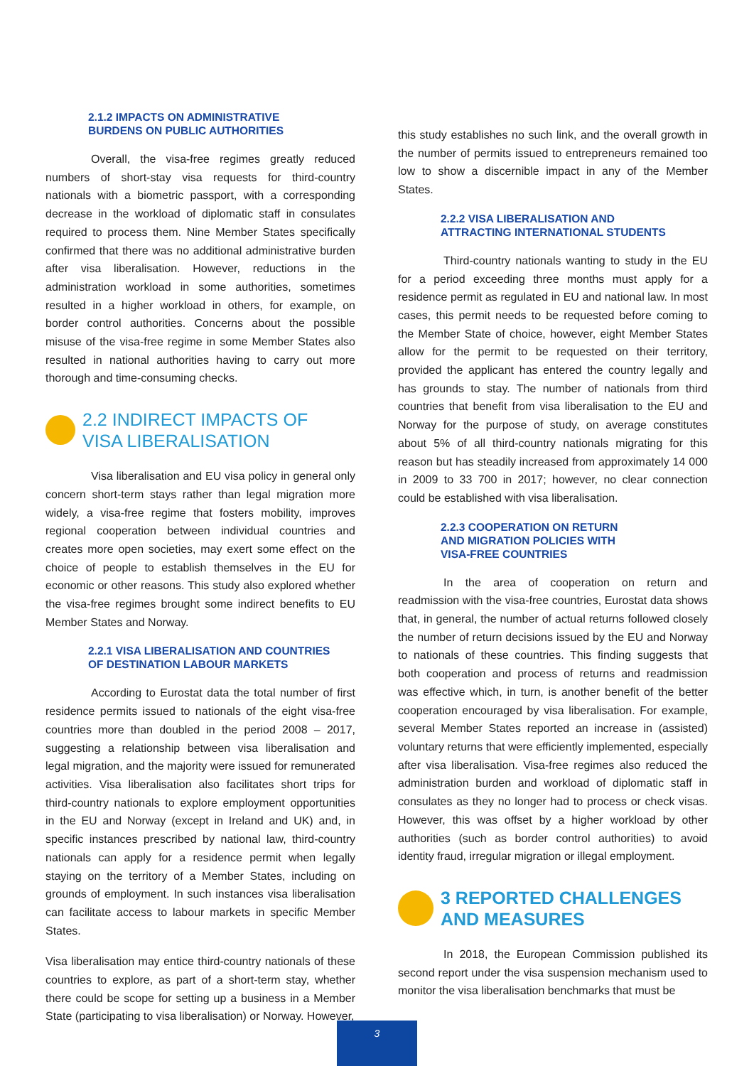2.1.2 IMPACTS ON ADMINISTRATIVE
BURDENS ON PUBLIC AUTHORITIES
Overall, the visa-free regimes greatly reduced numbers of short-stay visa requests for third-country nationals with a biometric passport, with a corresponding decrease in the workload of diplomatic staff in consulates required to process them. Nine Member States specifically confirmed that there was no additional administrative burden after visa liberalisation. However, reductions in the administration workload in some authorities, sometimes resulted in a higher workload in others, for example, on border control authorities. Concerns about the possible misuse of the visa-free regime in some Member States also resulted in national authorities having to carry out more thorough and time-consuming checks.
2.2 INDIRECT IMPACTS OF
VISA LIBERALISATION
Visa liberalisation and EU visa policy in general only concern short-term stays rather than legal migration more widely, a visa-free regime that fosters mobility, improves regional cooperation between individual countries and creates more open societies, may exert some effect on the choice of people to establish themselves in the EU for economic or other reasons. This study also explored whether the visa-free regimes brought some indirect benefits to EU Member States and Norway.
2.2.1 VISA LIBERALISATION AND COUNTRIES
OF DESTINATION LABOUR MARKETS
According to Eurostat data the total number of first residence permits issued to nationals of the eight visa-free countries more than doubled in the period 2008 – 2017, suggesting a relationship between visa liberalisation and legal migration, and the majority were issued for remunerated activities. Visa liberalisation also facilitates short trips for third-country nationals to explore employment opportunities in the EU and Norway (except in Ireland and UK) and, in specific instances prescribed by national law, third-country nationals can apply for a residence permit when legally staying on the territory of a Member States, including on grounds of employment. In such instances visa liberalisation can facilitate access to labour markets in specific Member States.
Visa liberalisation may entice third-country nationals of these countries to explore, as part of a short-term stay, whether there could be scope for setting up a business in a Member State (participating to visa liberalisation) or Norway. However,
this study establishes no such link, and the overall growth in the number of permits issued to entrepreneurs remained too low to show a discernible impact in any of the Member States.
2.2.2 VISA LIBERALISATION AND
ATTRACTING INTERNATIONAL STUDENTS
Third-country nationals wanting to study in the EU for a period exceeding three months must apply for a residence permit as regulated in EU and national law. In most cases, this permit needs to be requested before coming to the Member State of choice, however, eight Member States allow for the permit to be requested on their territory, provided the applicant has entered the country legally and has grounds to stay. The number of nationals from third countries that benefit from visa liberalisation to the EU and Norway for the purpose of study, on average constitutes about 5% of all third-country nationals migrating for this reason but has steadily increased from approximately 14 000 in 2009 to 33 700 in 2017; however, no clear connection could be established with visa liberalisation.
2.2.3 COOPERATION ON RETURN
AND MIGRATION POLICIES WITH
VISA-FREE COUNTRIES
In the area of cooperation on return and readmission with the visa-free countries, Eurostat data shows that, in general, the number of actual returns followed closely the number of return decisions issued by the EU and Norway to nationals of these countries. This finding suggests that both cooperation and process of returns and readmission was effective which, in turn, is another benefit of the better cooperation encouraged by visa liberalisation. For example, several Member States reported an increase in (assisted) voluntary returns that were efficiently implemented, especially after visa liberalisation. Visa-free regimes also reduced the administration burden and workload of diplomatic staff in consulates as they no longer had to process or check visas. However, this was offset by a higher workload by other authorities (such as border control authorities) to avoid identity fraud, irregular migration or illegal employment.
3 REPORTED CHALLENGES
AND MEASURES
In 2018, the European Commission published its second report under the visa suspension mechanism used to monitor the visa liberalisation benchmarks that must be
3